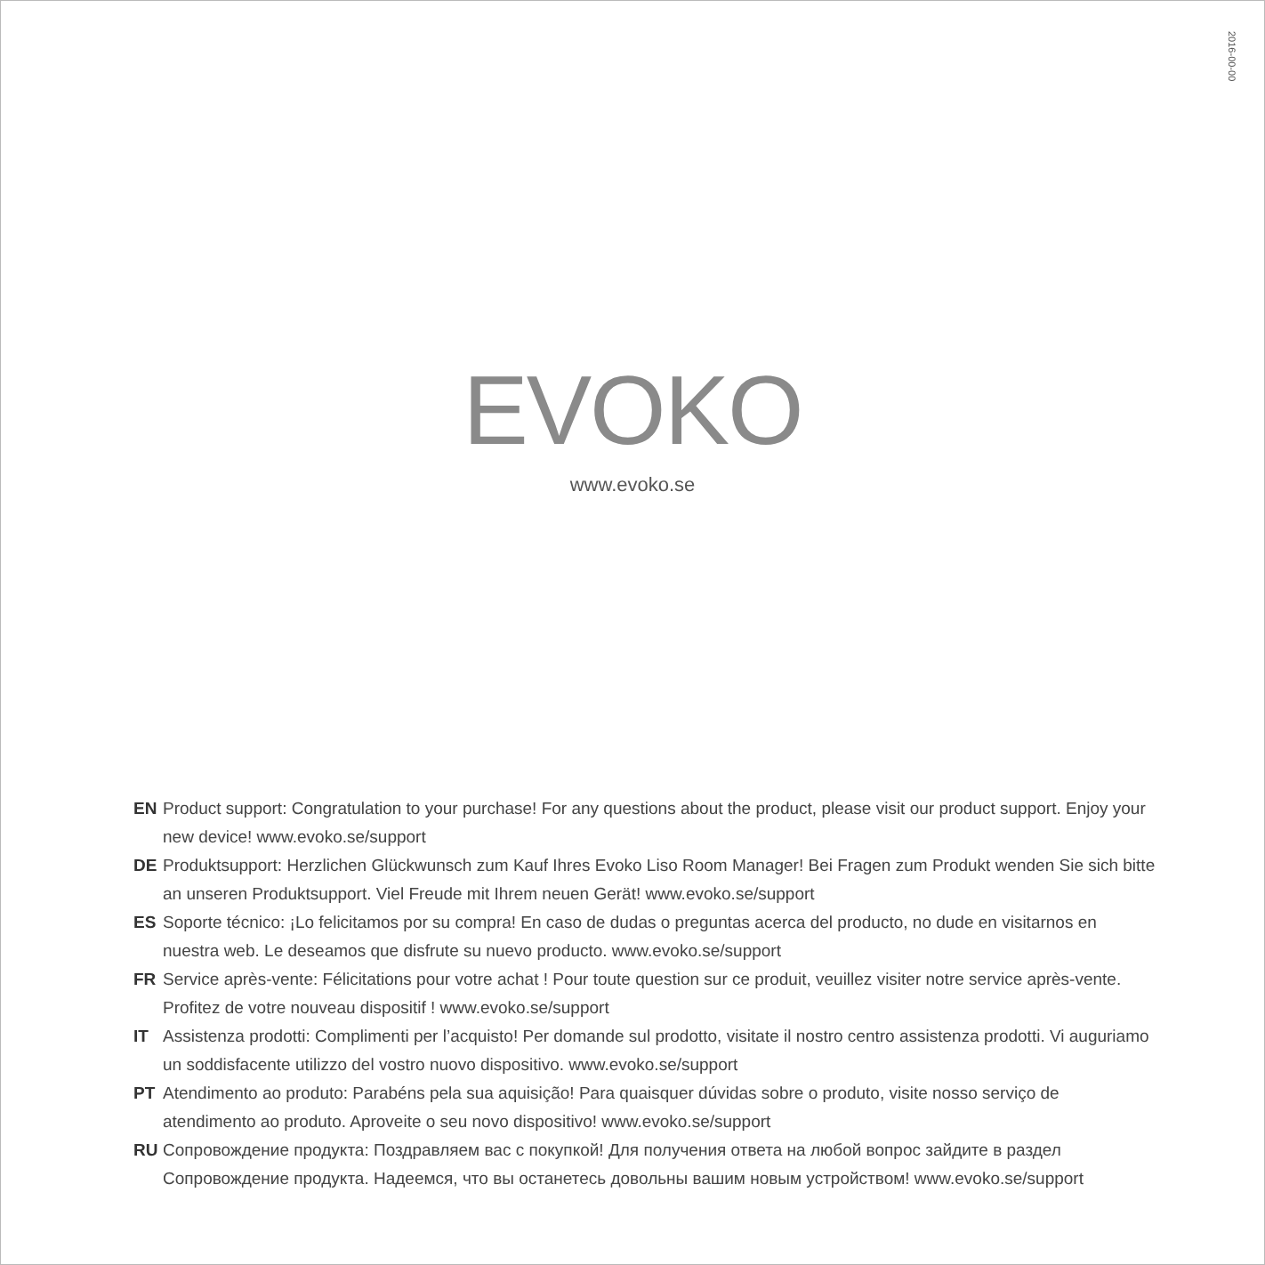2016-00-00
EVOKO
www.evoko.se
EN Product support: Congratulation to your purchase! For any questions about the product, please visit our product support. Enjoy your new device! www.evoko.se/support
DE Produktsupport: Herzlichen Glückwunsch zum Kauf Ihres Evoko Liso Room Manager! Bei Fragen zum Produkt wenden Sie sich bitte an unseren Produktsupport. Viel Freude mit Ihrem neuen Gerät! www.evoko.se/support
ES Soporte técnico: ¡Lo felicitamos por su compra! En caso de dudas o preguntas acerca del producto, no dude en visitarnos en nuestra web. Le deseamos que disfrute su nuevo producto. www.evoko.se/support
FR Service après-vente: Félicitations pour votre achat ! Pour toute question sur ce produit, veuillez visiter notre service après-vente. Profitez de votre nouveau dispositif ! www.evoko.se/support
IT Assistenza prodotti: Complimenti per l’acquisto! Per domande sul prodotto, visitate il nostro centro assistenza prodotti. Vi auguriamo un soddisfacente utilizzo del vostro nuovo dispositivo. www.evoko.se/support
PT Atendimento ao produto: Parabéns pela sua aquisição! Para quaisquer dúvidas sobre o produto, visite nosso serviço de atendimento ao produto. Aproveite o seu novo dispositivo! www.evoko.se/support
RU Сопровождение продукта: Поздравляем вас с покупкой! Для получения ответа на любой вопрос зайдите в раздел Сопровождение продукта. Надеемся, что вы останетесь довольны вашим новым устройством! www.evoko.se/support